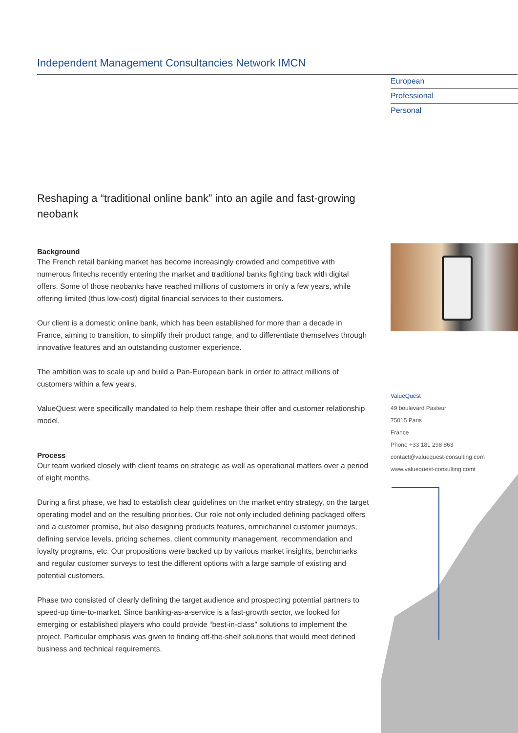Independent Management Consultancies Network IMCN
European
Professional
Personal
Reshaping a “traditional online bank” into an agile and fast-growing neobank
Background
The French retail banking market has become increasingly crowded and competitive with numerous fintechs recently entering the market and traditional banks fighting back with digital offers. Some of those neobanks have reached millions of customers in only a few years, while offering limited (thus low-cost) digital financial services to their customers.
Our client is a domestic online bank, which has been established for more than a decade in France, aiming to transition, to simplify their product range, and to differentiate themselves through innovative features and an outstanding customer experience.
The ambition was to scale up and build a Pan-European bank in order to attract millions of customers within a few years.
ValueQuest were specifically mandated to help them reshape their offer and customer relationship model.
Process
Our team worked closely with client teams on strategic as well as operational matters over a period of eight months.
During a first phase, we had to establish clear guidelines on the market entry strategy, on the target operating model and on the resulting priorities. Our role not only included defining packaged offers and a customer promise, but also designing products features, omnichannel customer journeys, defining service levels, pricing schemes, client community management, recommendation and loyalty programs, etc. Our propositions were backed up by various market insights, benchmarks and regular customer surveys to test the different options with a large sample of existing and potential customers.
Phase two consisted of clearly defining the target audience and prospecting potential partners to speed-up time-to-market. Since banking-as-a-service is a fast-growth sector, we looked for emerging or established players who could provide “best-in-class” solutions to implement the project. Particular emphasis was given to finding off-the-shelf solutions that would meet defined business and technical requirements.
ValueQuest
49 boulevard Pasteur
75015 Paris
France
Phone +33 181 298 863
contact@valuequest-consulting.com
www.valuequest-consulting.comt